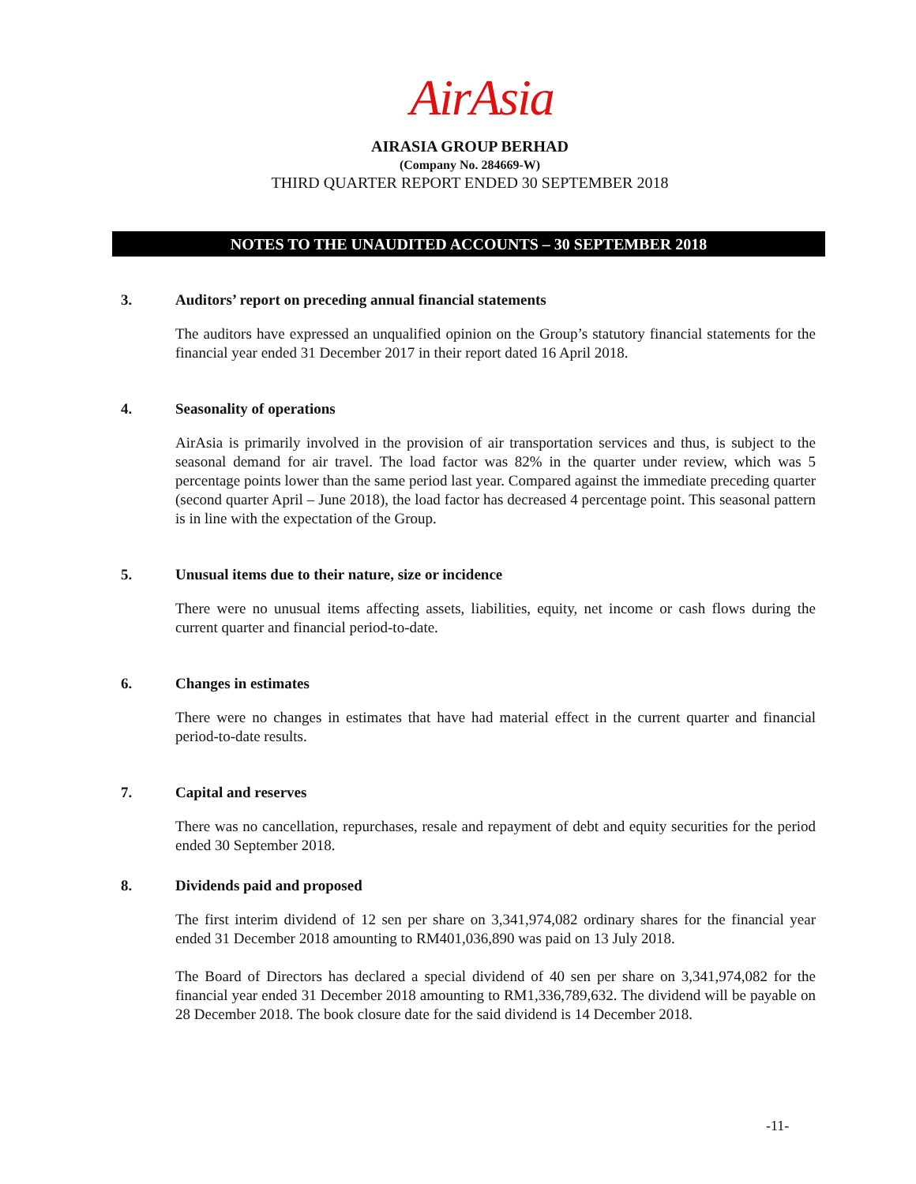AirAsia
AIRASIA GROUP BERHAD
(Company No. 284669-W)
THIRD QUARTER REPORT ENDED 30 SEPTEMBER 2018
NOTES TO THE UNAUDITED ACCOUNTS – 30 SEPTEMBER 2018
3. Auditors’ report on preceding annual financial statements
The auditors have expressed an unqualified opinion on the Group’s statutory financial statements for the financial year ended 31 December 2017 in their report dated 16 April 2018.
4. Seasonality of operations
AirAsia is primarily involved in the provision of air transportation services and thus, is subject to the seasonal demand for air travel. The load factor was 82% in the quarter under review, which was 5 percentage points lower than the same period last year. Compared against the immediate preceding quarter (second quarter April – June 2018), the load factor has decreased 4 percentage point. This seasonal pattern is in line with the expectation of the Group.
5. Unusual items due to their nature, size or incidence
There were no unusual items affecting assets, liabilities, equity, net income or cash flows during the current quarter and financial period-to-date.
6. Changes in estimates
There were no changes in estimates that have had material effect in the current quarter and financial period-to-date results.
7. Capital and reserves
There was no cancellation, repurchases, resale and repayment of debt and equity securities for the period ended 30 September 2018.
8. Dividends paid and proposed
The first interim dividend of 12 sen per share on 3,341,974,082 ordinary shares for the financial year ended 31 December 2018 amounting to RM401,036,890 was paid on 13 July 2018.
The Board of Directors has declared a special dividend of 40 sen per share on 3,341,974,082 for the financial year ended 31 December 2018 amounting to RM1,336,789,632. The dividend will be payable on 28 December 2018. The book closure date for the said dividend is 14 December 2018.
-11-